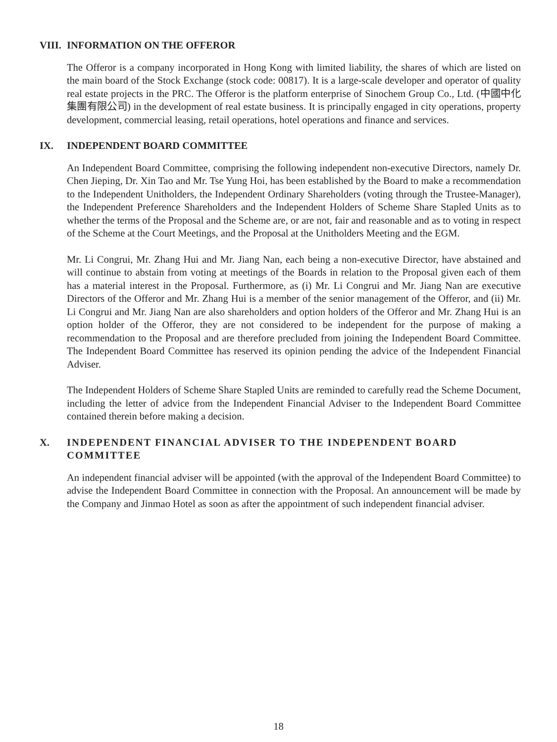VIII. INFORMATION ON THE OFFEROR
The Offeror is a company incorporated in Hong Kong with limited liability, the shares of which are listed on the main board of the Stock Exchange (stock code: 00817). It is a large-scale developer and operator of quality real estate projects in the PRC. The Offeror is the platform enterprise of Sinochem Group Co., Ltd. (中國中化集團有限公司) in the development of real estate business. It is principally engaged in city operations, property development, commercial leasing, retail operations, hotel operations and finance and services.
IX. INDEPENDENT BOARD COMMITTEE
An Independent Board Committee, comprising the following independent non-executive Directors, namely Dr. Chen Jieping, Dr. Xin Tao and Mr. Tse Yung Hoi, has been established by the Board to make a recommendation to the Independent Unitholders, the Independent Ordinary Shareholders (voting through the Trustee-Manager), the Independent Preference Shareholders and the Independent Holders of Scheme Share Stapled Units as to whether the terms of the Proposal and the Scheme are, or are not, fair and reasonable and as to voting in respect of the Scheme at the Court Meetings, and the Proposal at the Unitholders Meeting and the EGM.
Mr. Li Congrui, Mr. Zhang Hui and Mr. Jiang Nan, each being a non-executive Director, have abstained and will continue to abstain from voting at meetings of the Boards in relation to the Proposal given each of them has a material interest in the Proposal. Furthermore, as (i) Mr. Li Congrui and Mr. Jiang Nan are executive Directors of the Offeror and Mr. Zhang Hui is a member of the senior management of the Offeror, and (ii) Mr. Li Congrui and Mr. Jiang Nan are also shareholders and option holders of the Offeror and Mr. Zhang Hui is an option holder of the Offeror, they are not considered to be independent for the purpose of making a recommendation to the Proposal and are therefore precluded from joining the Independent Board Committee. The Independent Board Committee has reserved its opinion pending the advice of the Independent Financial Adviser.
The Independent Holders of Scheme Share Stapled Units are reminded to carefully read the Scheme Document, including the letter of advice from the Independent Financial Adviser to the Independent Board Committee contained therein before making a decision.
X. INDEPENDENT FINANCIAL ADVISER TO THE INDEPENDENT BOARD COMMITTEE
An independent financial adviser will be appointed (with the approval of the Independent Board Committee) to advise the Independent Board Committee in connection with the Proposal. An announcement will be made by the Company and Jinmao Hotel as soon as after the appointment of such independent financial adviser.
18